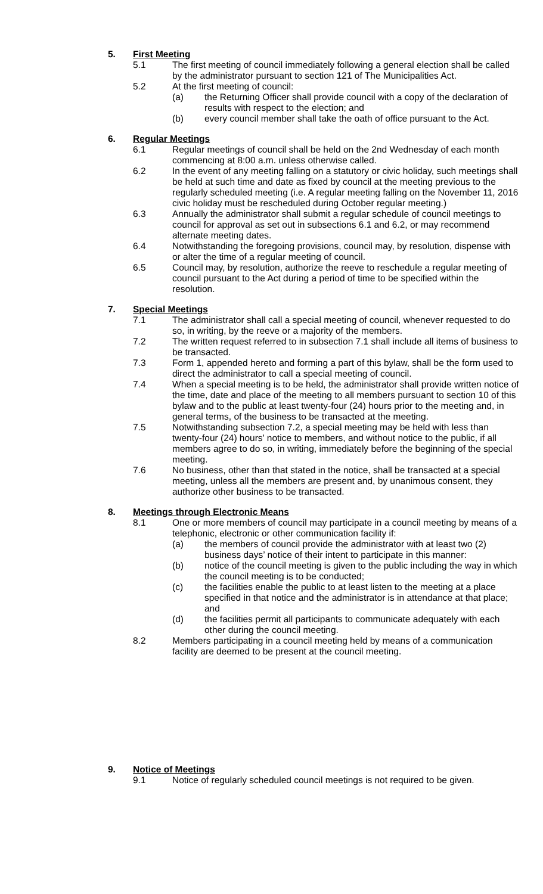5. First Meeting
5.1 The first meeting of council immediately following a general election shall be called by the administrator pursuant to section 121 of The Municipalities Act.
5.2 At the first meeting of council:
(a) the Returning Officer shall provide council with a copy of the declaration of results with respect to the election; and
(b) every council member shall take the oath of office pursuant to the Act.
6. Regular Meetings
6.1 Regular meetings of council shall be held on the 2nd Wednesday of each month commencing at 8:00 a.m. unless otherwise called.
6.2 In the event of any meeting falling on a statutory or civic holiday, such meetings shall be held at such time and date as fixed by council at the meeting previous to the regularly scheduled meeting (i.e. A regular meeting falling on the November 11, 2016 civic holiday must be rescheduled during October regular meeting.)
6.3 Annually the administrator shall submit a regular schedule of council meetings to council for approval as set out in subsections 6.1 and 6.2, or may recommend alternate meeting dates.
6.4 Notwithstanding the foregoing provisions, council may, by resolution, dispense with or alter the time of a regular meeting of council.
6.5 Council may, by resolution, authorize the reeve to reschedule a regular meeting of council pursuant to the Act during a period of time to be specified within the resolution.
7. Special Meetings
7.1 The administrator shall call a special meeting of council, whenever requested to do so, in writing, by the reeve or a majority of the members.
7.2 The written request referred to in subsection 7.1 shall include all items of business to be transacted.
7.3 Form 1, appended hereto and forming a part of this bylaw, shall be the form used to direct the administrator to call a special meeting of council.
7.4 When a special meeting is to be held, the administrator shall provide written notice of the time, date and place of the meeting to all members pursuant to section 10 of this bylaw and to the public at least twenty-four (24) hours prior to the meeting and, in general terms, of the business to be transacted at the meeting.
7.5 Notwithstanding subsection 7.2, a special meeting may be held with less than twenty-four (24) hours’ notice to members, and without notice to the public, if all members agree to do so, in writing, immediately before the beginning of the special meeting.
7.6 No business, other than that stated in the notice, shall be transacted at a special meeting, unless all the members are present and, by unanimous consent, they authorize other business to be transacted.
8. Meetings through Electronic Means
8.1 One or more members of council may participate in a council meeting by means of a telephonic, electronic or other communication facility if:
(a) the members of council provide the administrator with at least two (2) business days’ notice of their intent to participate in this manner:
(b) notice of the council meeting is given to the public including the way in which the council meeting is to be conducted;
(c) the facilities enable the public to at least listen to the meeting at a place specified in that notice and the administrator is in attendance at that place; and
(d) the facilities permit all participants to communicate adequately with each other during the council meeting.
8.2 Members participating in a council meeting held by means of a communication facility are deemed to be present at the council meeting.
9. Notice of Meetings
9.1 Notice of regularly scheduled council meetings is not required to be given.